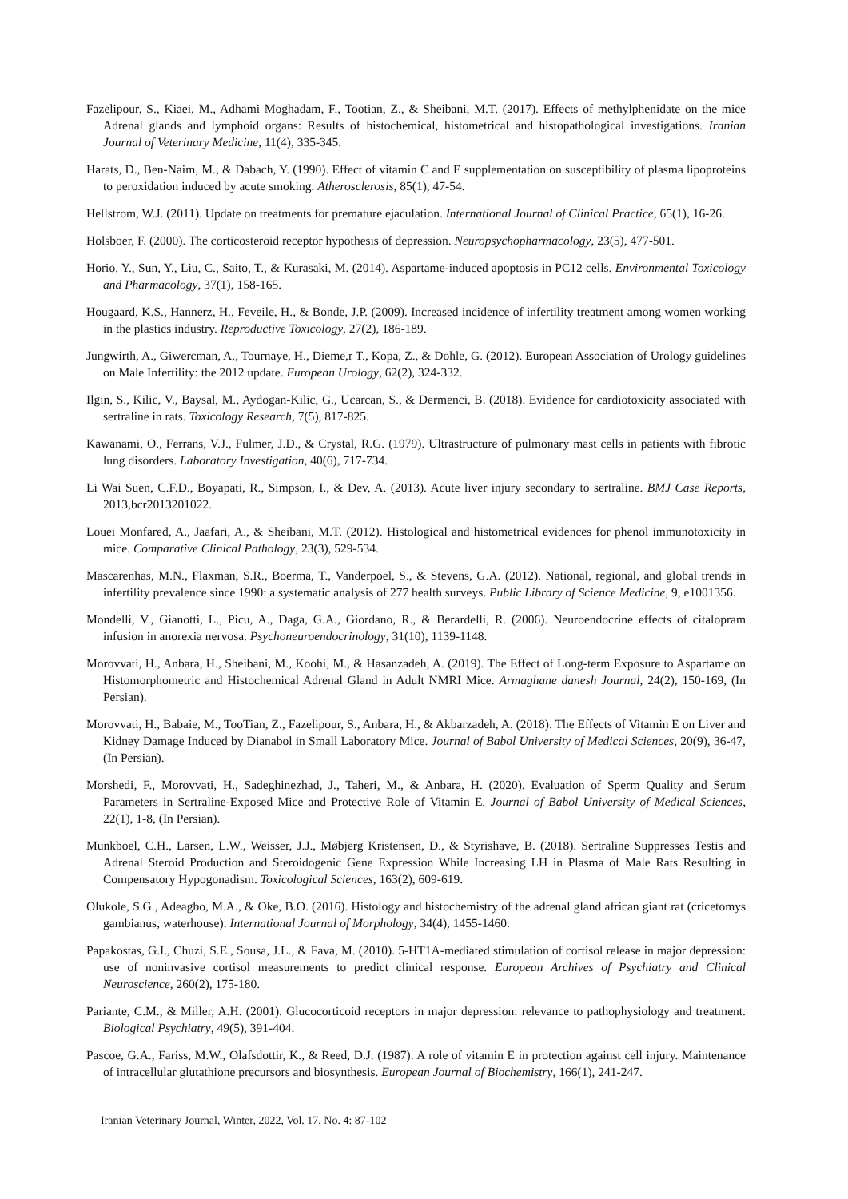Fazelipour, S., Kiaei, M., Adhami Moghadam, F., Tootian, Z., & Sheibani, M.T. (2017). Effects of methylphenidate on the mice Adrenal glands and lymphoid organs: Results of histochemical, histometrical and histopathological investigations. Iranian Journal of Veterinary Medicine, 11(4), 335-345.
Harats, D., Ben-Naim, M., & Dabach, Y. (1990). Effect of vitamin C and E supplementation on susceptibility of plasma lipoproteins to peroxidation induced by acute smoking. Atherosclerosis, 85(1), 47-54.
Hellstrom, W.J. (2011). Update on treatments for premature ejaculation. International Journal of Clinical Practice, 65(1), 16-26.
Holsboer, F. (2000). The corticosteroid receptor hypothesis of depression. Neuropsychopharmacology, 23(5), 477-501.
Horio, Y., Sun, Y., Liu, C., Saito, T., & Kurasaki, M. (2014). Aspartame-induced apoptosis in PC12 cells. Environmental Toxicology and Pharmacology, 37(1), 158-165.
Hougaard, K.S., Hannerz, H., Feveile, H., & Bonde, J.P. (2009). Increased incidence of infertility treatment among women working in the plastics industry. Reproductive Toxicology, 27(2), 186-189.
Jungwirth, A., Giwercman, A., Tournaye, H., Dieme,r T., Kopa, Z., & Dohle, G. (2012). European Association of Urology guidelines on Male Infertility: the 2012 update. European Urology, 62(2), 324-332.
Ilgin, S., Kilic, V., Baysal, M., Aydogan-Kilic, G., Ucarcan, S., & Dermenci, B. (2018). Evidence for cardiotoxicity associated with sertraline in rats. Toxicology Research, 7(5), 817-825.
Kawanami, O., Ferrans, V.J., Fulmer, J.D., & Crystal, R.G. (1979). Ultrastructure of pulmonary mast cells in patients with fibrotic lung disorders. Laboratory Investigation, 40(6), 717-734.
Li Wai Suen, C.F.D., Boyapati, R., Simpson, I., & Dev, A. (2013). Acute liver injury secondary to sertraline. BMJ Case Reports, 2013,bcr2013201022.
Louei Monfared, A., Jaafari, A., & Sheibani, M.T. (2012). Histological and histometrical evidences for phenol immunotoxicity in mice. Comparative Clinical Pathology, 23(3), 529-534.
Mascarenhas, M.N., Flaxman, S.R., Boerma, T., Vanderpoel, S., & Stevens, G.A. (2012). National, regional, and global trends in infertility prevalence since 1990: a systematic analysis of 277 health surveys. Public Library of Science Medicine, 9, e1001356.
Mondelli, V., Gianotti, L., Picu, A., Daga, G.A., Giordano, R., & Berardelli, R. (2006). Neuroendocrine effects of citalopram infusion in anorexia nervosa. Psychoneuroendocrinology, 31(10), 1139-1148.
Morovvati, H., Anbara, H., Sheibani, M., Koohi, M., & Hasanzadeh, A. (2019). The Effect of Long-term Exposure to Aspartame on Histomorphometric and Histochemical Adrenal Gland in Adult NMRI Mice. Armaghane danesh Journal, 24(2), 150-169, (In Persian).
Morovvati, H., Babaie, M., TooTian, Z., Fazelipour, S., Anbara, H., & Akbarzadeh, A. (2018). The Effects of Vitamin E on Liver and Kidney Damage Induced by Dianabol in Small Laboratory Mice. Journal of Babol University of Medical Sciences, 20(9), 36-47, (In Persian).
Morshedi, F., Morovvati, H., Sadeghinezhad, J., Taheri, M., & Anbara, H. (2020). Evaluation of Sperm Quality and Serum Parameters in Sertraline-Exposed Mice and Protective Role of Vitamin E. Journal of Babol University of Medical Sciences, 22(1), 1-8, (In Persian).
Munkboel, C.H., Larsen, L.W., Weisser, J.J., Møbjerg Kristensen, D., & Styrishave, B. (2018). Sertraline Suppresses Testis and Adrenal Steroid Production and Steroidogenic Gene Expression While Increasing LH in Plasma of Male Rats Resulting in Compensatory Hypogonadism. Toxicological Sciences, 163(2), 609-619.
Olukole, S.G., Adeagbo, M.A., & Oke, B.O. (2016). Histology and histochemistry of the adrenal gland african giant rat (cricetomys gambianus, waterhouse). International Journal of Morphology, 34(4), 1455-1460.
Papakostas, G.I., Chuzi, S.E., Sousa, J.L., & Fava, M. (2010). 5-HT1A-mediated stimulation of cortisol release in major depression: use of noninvasive cortisol measurements to predict clinical response. European Archives of Psychiatry and Clinical Neuroscience, 260(2), 175-180.
Pariante, C.M., & Miller, A.H. (2001). Glucocorticoid receptors in major depression: relevance to pathophysiology and treatment. Biological Psychiatry, 49(5), 391-404.
Pascoe, G.A., Fariss, M.W., Olafsdottir, K., & Reed, D.J. (1987). A role of vitamin E in protection against cell injury. Maintenance of intracellular glutathione precursors and biosynthesis. European Journal of Biochemistry, 166(1), 241-247.
Iranian Veterinary Journal, Winter, 2022, Vol. 17, No. 4: 87-102